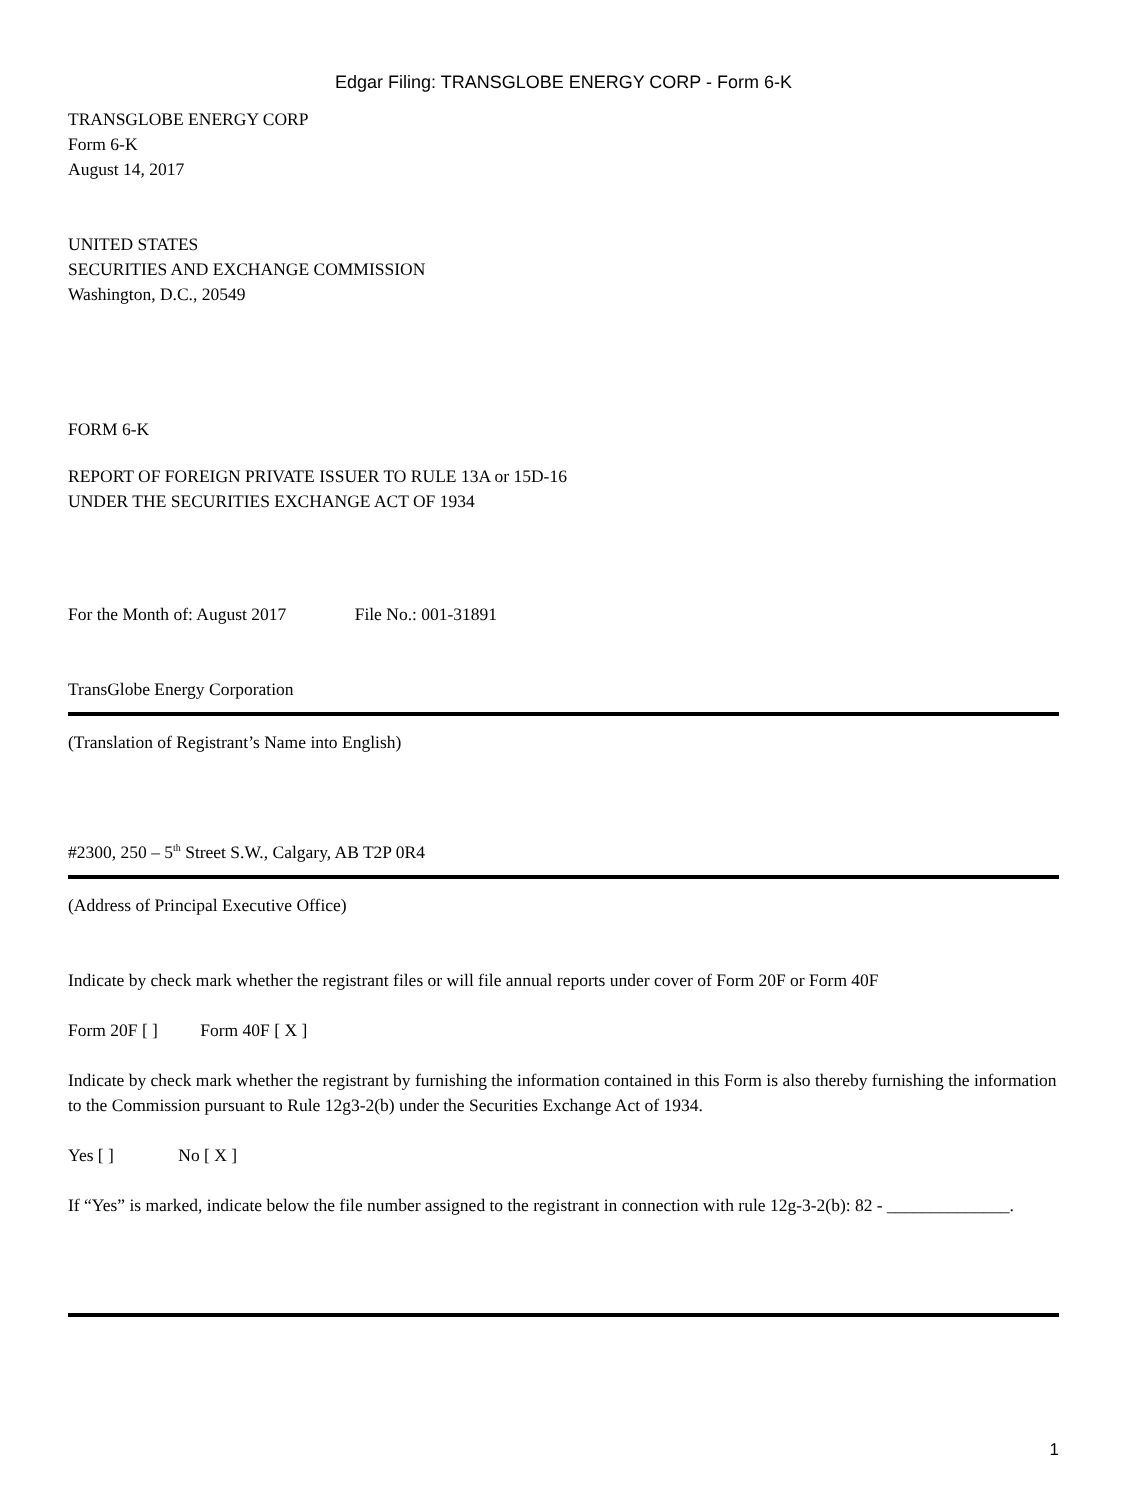Edgar Filing: TRANSGLOBE ENERGY CORP - Form 6-K
TRANSGLOBE ENERGY CORP
Form 6-K
August 14, 2017
UNITED STATES
SECURITIES AND EXCHANGE COMMISSION
Washington, D.C., 20549
FORM 6-K
REPORT OF FOREIGN PRIVATE ISSUER TO RULE 13A or 15D-16
UNDER THE SECURITIES EXCHANGE ACT OF 1934
For the Month of: August 2017 File No.: 001-31891
TransGlobe Energy Corporation
(Translation of Registrant’s Name into English)
#2300, 250 – 5<sup>th</sup> Street S.W., Calgary, AB T2P 0R4
(Address of Principal Executive Office)
Indicate by check mark whether the registrant files or will file annual reports under cover of Form 20F or Form 40F
Form 20F [ ] Form 40F [ X ]
Indicate by check mark whether the registrant by furnishing the information contained in this Form is also thereby furnishing the information to the Commission pursuant to Rule 12g3-2(b) under the Securities Exchange Act of 1934.
Yes [ ] No [ X ]
If “Yes” is marked, indicate below the file number assigned to the registrant in connection with rule 12g-3-2(b): 82 - ______________.
1